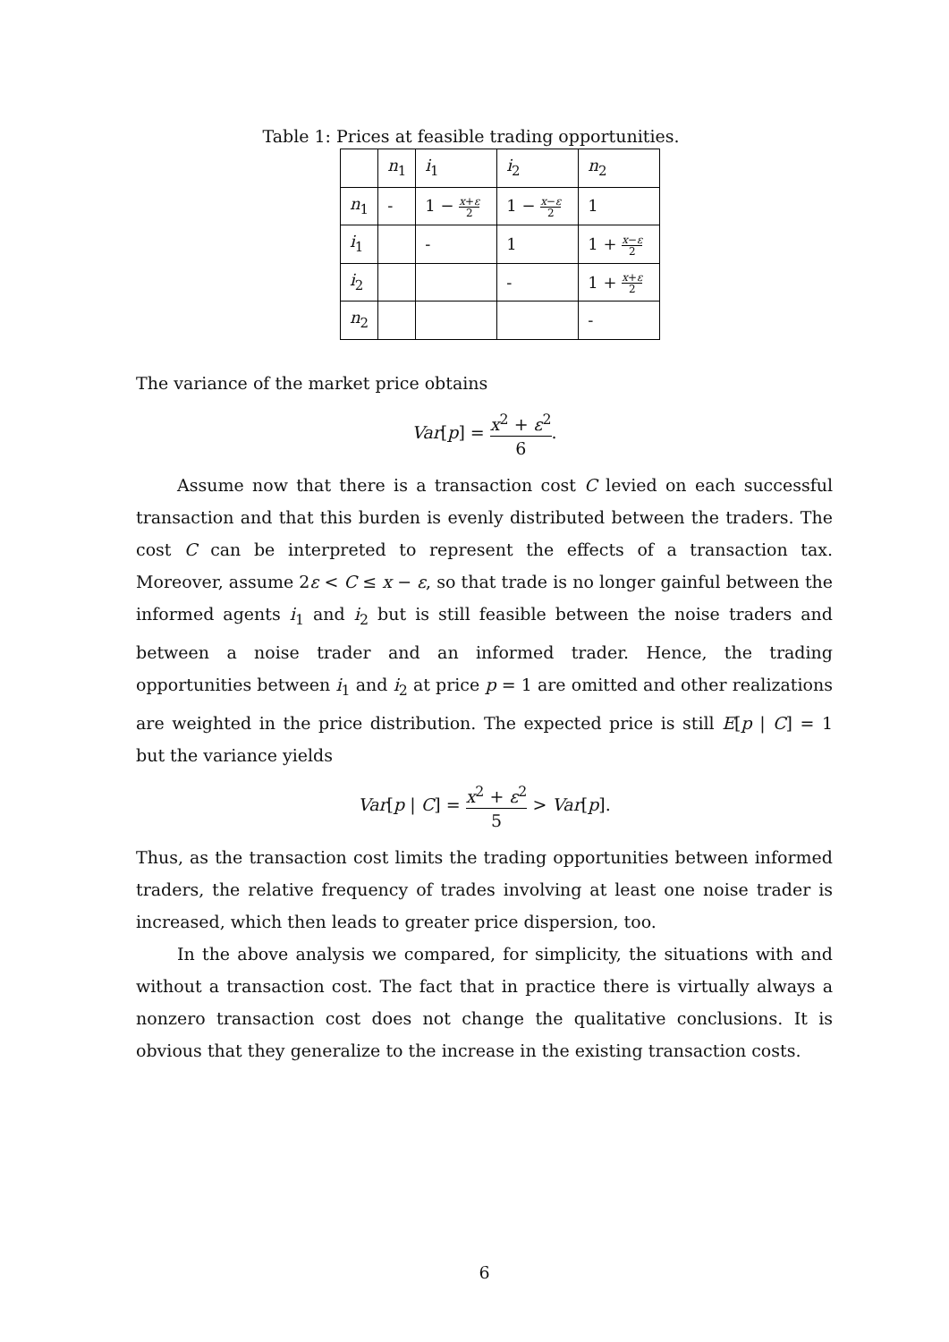Table 1: Prices at feasible trading opportunities.
| | n<sub>1</sub> | i<sub>1</sub> | i<sub>2</sub> | n<sub>2</sub> |
| n<sub>1</sub> | - | 1 − x + ε 2 | 1 − x − ε 2 | 1 |
| i<sub>1</sub> | | - | 1 | 1 + x − ε 2 |
| i<sub>2</sub> | | | - | 1 + x + ε 2 |
| n<sub>2</sub> | | | | - |
The variance of the market price obtains
Var[p] = x<sup>2</sup> + ε<sup>2</sup> 6.
Assume now that there is a transaction cost C levied on each successful transaction and that this burden is evenly distributed between the traders. The cost C can be interpreted to represent the effects of a transaction tax. Moreover, assume 2ε < C ≤ x − ε, so that trade is no longer gainful between the informed agents i<sub>1</sub> and i<sub>2</sub> but is still feasible between the noise traders and between a noise trader and an informed trader. Hence, the trading opportunities between i<sub>1</sub> and i<sub>2</sub> at price p = 1 are omitted and other realizations are weighted in the price distribution. The expected price is still E[p | C] = 1 but the variance yields
Var[p | C] = x<sup>2</sup> + ε<sup>2</sup> 5 > Var[p].
Thus, as the transaction cost limits the trading opportunities between informed traders, the relative frequency of trades involving at least one noise trader is increased, which then leads to greater price dispersion, too.
In the above analysis we compared, for simplicity, the situations with and without a transaction cost. The fact that in practice there is virtually always a nonzero transaction cost does not change the qualitative conclusions. It is obvious that they generalize to the increase in the existing transaction costs.
6